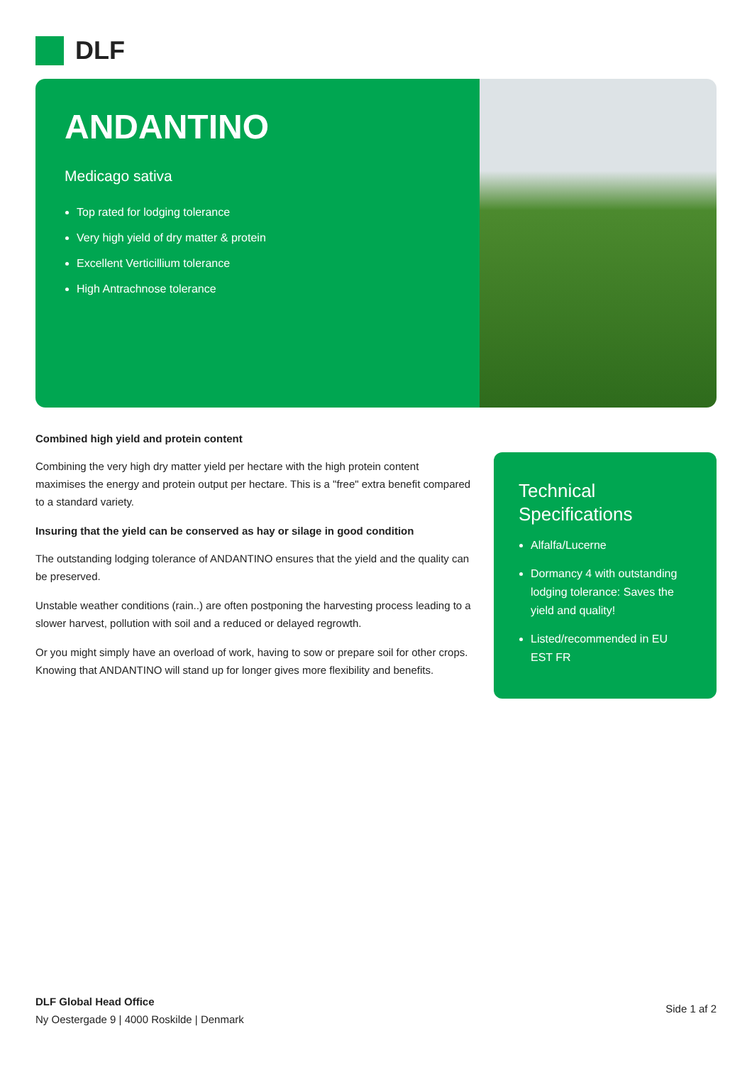DLF
ANDANTINO
Medicago sativa
Top rated for lodging tolerance
Very high yield of dry matter & protein
Excellent Verticillium tolerance
High Antrachnose tolerance
Combined high yield and protein content
Combining the very high dry matter yield per hectare with the high protein content maximises the energy and protein output per hectare. This is a "free" extra benefit compared to a standard variety.
Insuring that the yield can be conserved as hay or silage in good condition
The outstanding lodging tolerance of ANDANTINO ensures that the yield and the quality can be preserved.
Unstable weather conditions (rain..) are often postponing the harvesting process leading to a slower harvest, pollution with soil and a reduced or delayed regrowth.
Or you might simply have an overload of work, having to sow or prepare soil for other crops. Knowing that ANDANTINO will stand up for longer gives more flexibility and benefits.
Technical Specifications
Alfalfa/Lucerne
Dormancy 4 with outstanding lodging tolerance: Saves the yield and quality!
Listed/recommended in EU EST FR
DLF Global Head Office
Ny Oestergade 9 | 4000 Roskilde | Denmark
Side 1 af 2